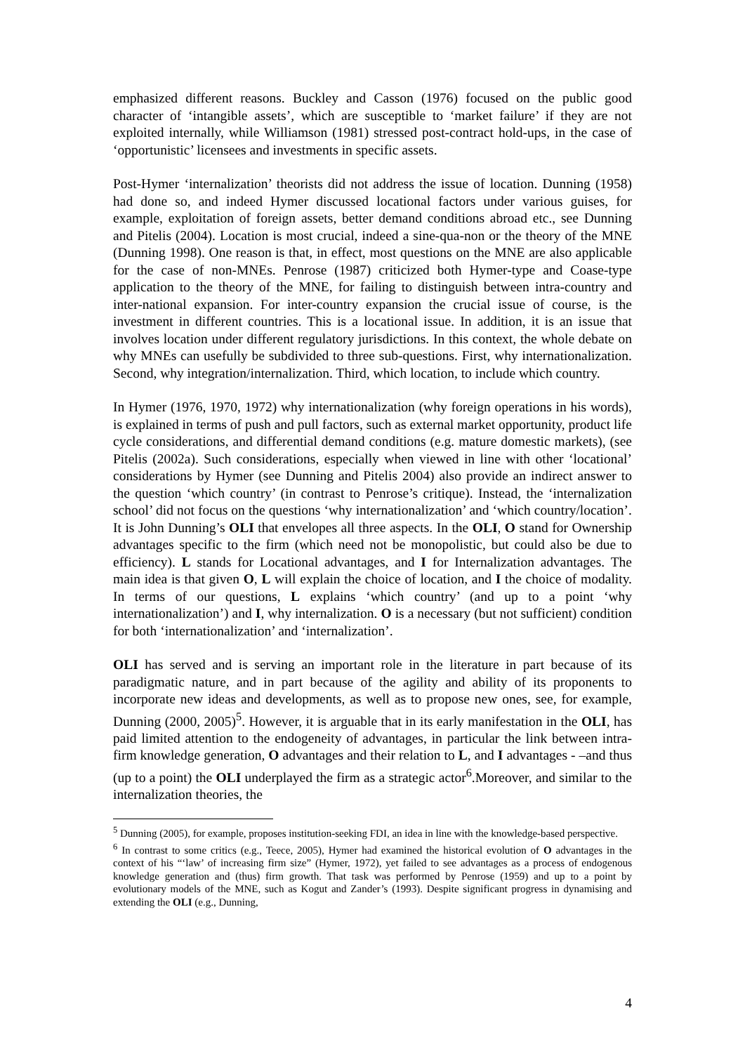emphasized different reasons. Buckley and Casson (1976) focused on the public good character of ‘intangible assets’, which are susceptible to ‘market failure’ if they are not exploited internally, while Williamson (1981) stressed post-contract hold-ups, in the case of ‘opportunistic’ licensees and investments in specific assets.
Post-Hymer ‘internalization’ theorists did not address the issue of location. Dunning (1958) had done so, and indeed Hymer discussed locational factors under various guises, for example, exploitation of foreign assets, better demand conditions abroad etc., see Dunning and Pitelis (2004). Location is most crucial, indeed a sine-qua-non or the theory of the MNE (Dunning 1998). One reason is that, in effect, most questions on the MNE are also applicable for the case of non-MNEs. Penrose (1987) criticized both Hymer-type and Coase-type application to the theory of the MNE, for failing to distinguish between intra-country and inter-national expansion. For inter-country expansion the crucial issue of course, is the investment in different countries. This is a locational issue. In addition, it is an issue that involves location under different regulatory jurisdictions. In this context, the whole debate on why MNEs can usefully be subdivided to three sub-questions. First, why internationalization. Second, why integration/internalization. Third, which location, to include which country.
In Hymer (1976, 1970, 1972) why internationalization (why foreign operations in his words), is explained in terms of push and pull factors, such as external market opportunity, product life cycle considerations, and differential demand conditions (e.g. mature domestic markets), (see Pitelis (2002a). Such considerations, especially when viewed in line with other ‘locational’ considerations by Hymer (see Dunning and Pitelis 2004) also provide an indirect answer to the question ‘which country’ (in contrast to Penrose’s critique). Instead, the ‘internalization school’ did not focus on the questions ‘why internationalization’ and ‘which country/location’. It is John Dunning’s OLI that envelopes all three aspects. In the OLI, O stand for Ownership advantages specific to the firm (which need not be monopolistic, but could also be due to efficiency). L stands for Locational advantages, and I for Internalization advantages. The main idea is that given O, L will explain the choice of location, and I the choice of modality. In terms of our questions, L explains ‘which country’ (and up to a point ‘why internationalization’) and I, why internalization. O is a necessary (but not sufficient) condition for both ‘internationalization’ and ‘internalization’.
OLI has served and is serving an important role in the literature in part because of its paradigmatic nature, and in part because of the agility and ability of its proponents to incorporate new ideas and developments, as well as to propose new ones, see, for example, Dunning (2000, 2005)<sup>5</sup>. However, it is arguable that in its early manifestation in the OLI, has paid limited attention to the endogeneity of advantages, in particular the link between intra-firm knowledge generation, O advantages and their relation to L, and I advantages - –and thus (up to a point) the OLI underplayed the firm as a strategic actor<sup>6</sup>.Moreover, and similar to the internalization theories, the
<sup>5</sup> Dunning (2005), for example, proposes institution-seeking FDI, an idea in line with the knowledge-based perspective.
<sup>6</sup> In contrast to some critics (e.g., Teece, 2005), Hymer had examined the historical evolution of O advantages in the context of his “‘law’ of increasing firm size” (Hymer, 1972), yet failed to see advantages as a process of endogenous knowledge generation and (thus) firm growth. That task was performed by Penrose (1959) and up to a point by evolutionary models of the MNE, such as Kogut and Zander’s (1993). Despite significant progress in dynamising and extending the OLI (e.g., Dunning,
4